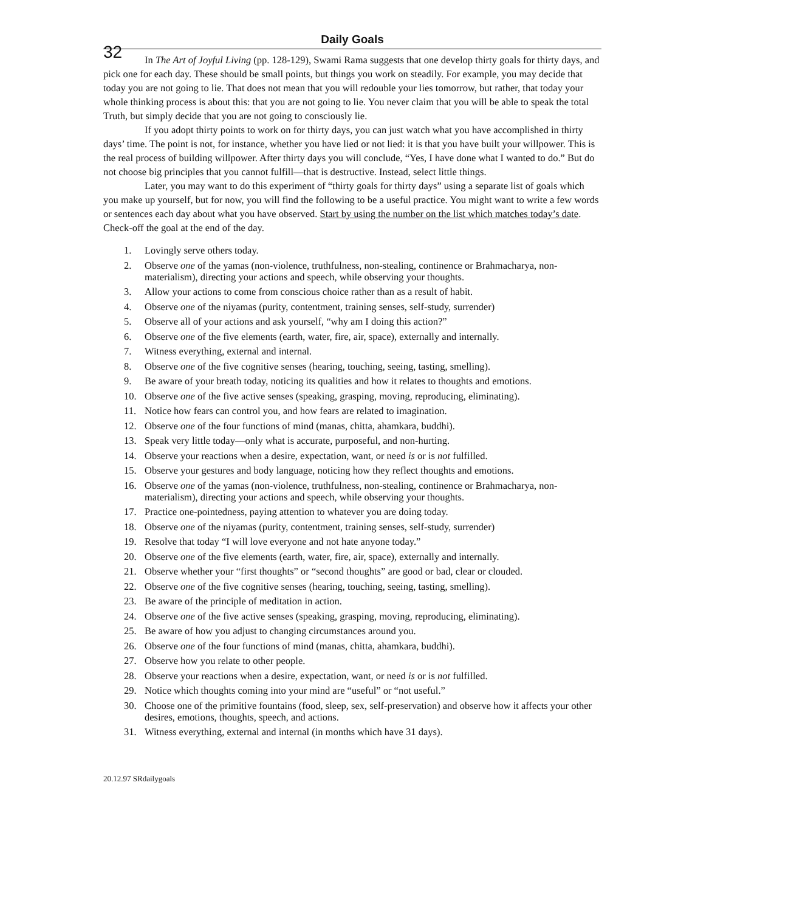32
Daily Goals
In The Art of Joyful Living (pp. 128-129), Swami Rama suggests that one develop thirty goals for thirty days, and pick one for each day. These should be small points, but things you work on steadily. For example, you may decide that today you are not going to lie. That does not mean that you will redouble your lies tomorrow, but rather, that today your whole thinking process is about this: that you are not going to lie. You never claim that you will be able to speak the total Truth, but simply decide that you are not going to consciously lie.
If you adopt thirty points to work on for thirty days, you can just watch what you have accomplished in thirty days’ time. The point is not, for instance, whether you have lied or not lied: it is that you have built your willpower. This is the real process of building willpower. After thirty days you will conclude, “Yes, I have done what I wanted to do.” But do not choose big principles that you cannot fulfill—that is destructive. Instead, select little things.
Later, you may want to do this experiment of “thirty goals for thirty days” using a separate list of goals which you make up yourself, but for now, you will find the following to be a useful practice. You might want to write a few words or sentences each day about what you have observed. Start by using the number on the list which matches today’s date. Check-off the goal at the end of the day.
1. Lovingly serve others today.
2. Observe one of the yamas (non-violence, truthfulness, non-stealing, continence or Brahmacharya, non-materialism), directing your actions and speech, while observing your thoughts.
3. Allow your actions to come from conscious choice rather than as a result of habit.
4. Observe one of the niyamas (purity, contentment, training senses, self-study, surrender)
5. Observe all of your actions and ask yourself, “why am I doing this action?”
6. Observe one of the five elements (earth, water, fire, air, space), externally and internally.
7. Witness everything, external and internal.
8. Observe one of the five cognitive senses (hearing, touching, seeing, tasting, smelling).
9. Be aware of your breath today, noticing its qualities and how it relates to thoughts and emotions.
10. Observe one of the five active senses (speaking, grasping, moving, reproducing, eliminating).
11. Notice how fears can control you, and how fears are related to imagination.
12. Observe one of the four functions of mind (manas, chitta, ahamkara, buddhi).
13. Speak very little today—only what is accurate, purposeful, and non-hurting.
14. Observe your reactions when a desire, expectation, want, or need is or is not fulfilled.
15. Observe your gestures and body language, noticing how they reflect thoughts and emotions.
16. Observe one of the yamas (non-violence, truthfulness, non-stealing, continence or Brahmacharya, non-materialism), directing your actions and speech, while observing your thoughts.
17. Practice one-pointedness, paying attention to whatever you are doing today.
18. Observe one of the niyamas (purity, contentment, training senses, self-study, surrender)
19. Resolve that today “I will love everyone and not hate anyone today.”
20. Observe one of the five elements (earth, water, fire, air, space), externally and internally.
21. Observe whether your “first thoughts” or “second thoughts” are good or bad, clear or clouded.
22. Observe one of the five cognitive senses (hearing, touching, seeing, tasting, smelling).
23. Be aware of the principle of meditation in action.
24. Observe one of the five active senses (speaking, grasping, moving, reproducing, eliminating).
25. Be aware of how you adjust to changing circumstances around you.
26. Observe one of the four functions of mind (manas, chitta, ahamkara, buddhi).
27. Observe how you relate to other people.
28. Observe your reactions when a desire, expectation, want, or need is or is not fulfilled.
29. Notice which thoughts coming into your mind are “useful” or “not useful.”
30. Choose one of the primitive fountains (food, sleep, sex, self-preservation) and observe how it affects your other desires, emotions, thoughts, speech, and actions.
31. Witness everything, external and internal (in months which have 31 days).
20.12.97 SRdailygoals